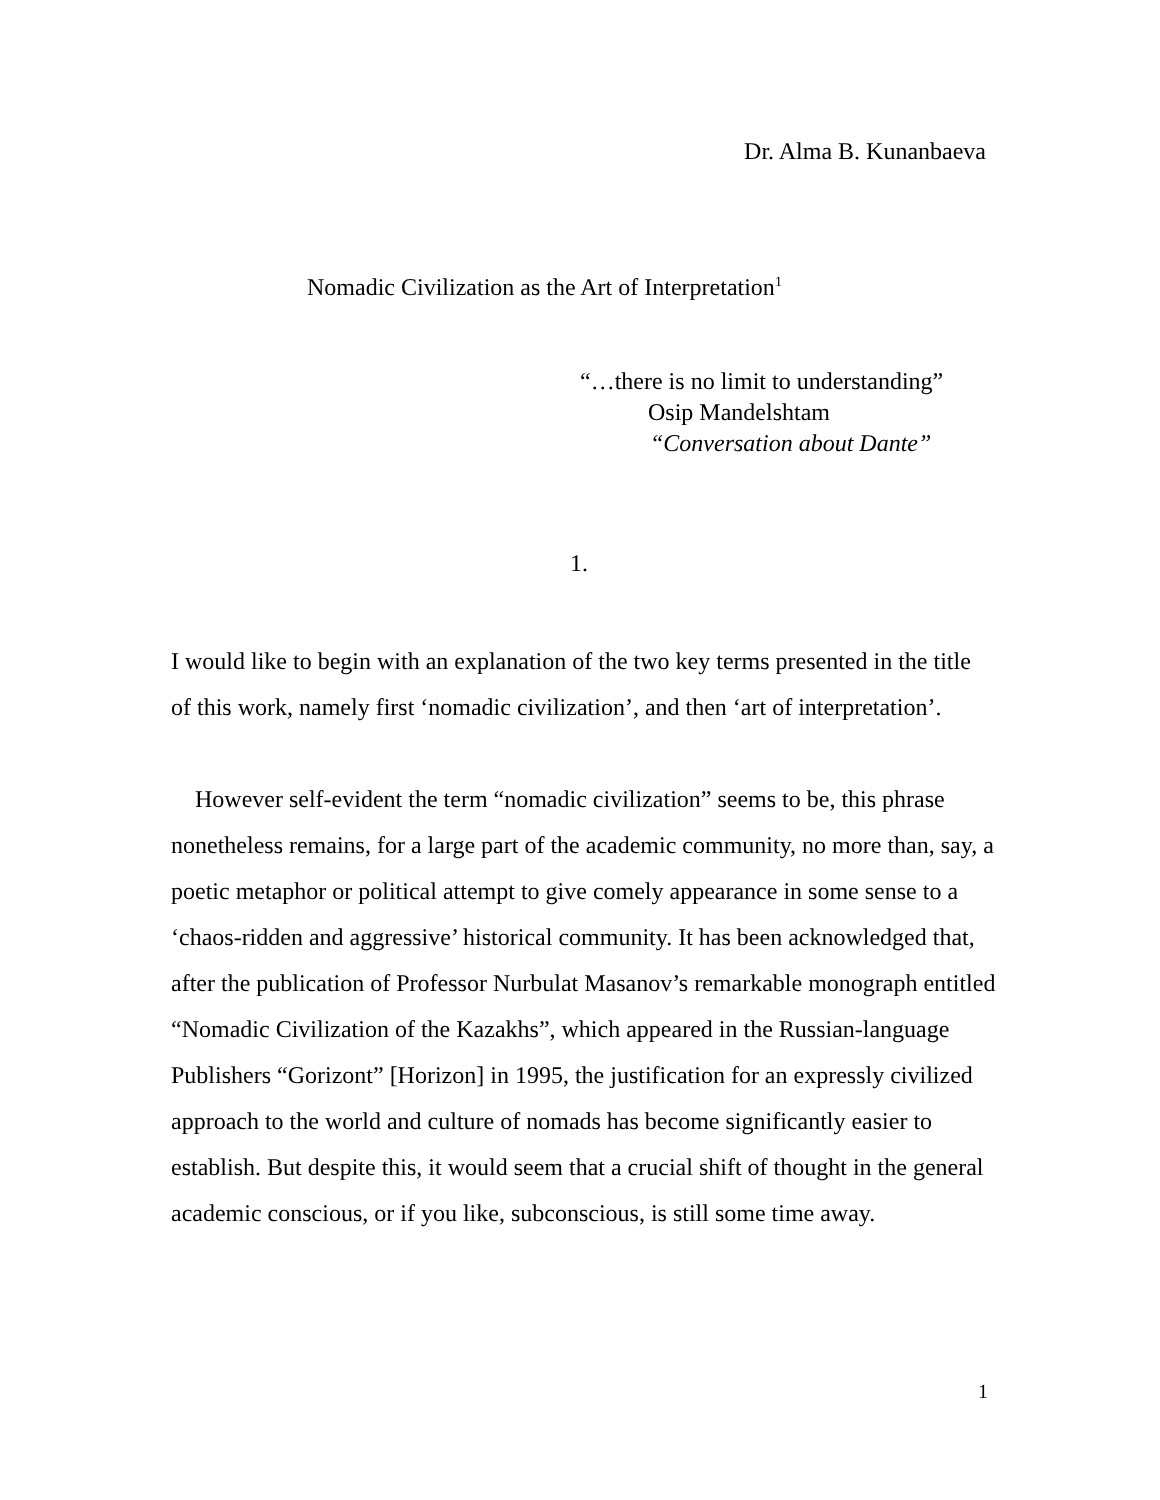Dr. Alma B. Kunanbaeva
Nomadic Civilization as the Art of Interpretation<sup>1</sup>
“…there is no limit to understanding”
Osip Mandelshtam
“Conversation about Dante”
1.
I would like to begin with an explanation of the two key terms presented in the title of this work, namely first ‘nomadic civilization’, and then ‘art of interpretation’.
However self-evident the term “nomadic civilization” seems to be, this phrase nonetheless remains, for a large part of the academic community, no more than, say, a poetic metaphor or political attempt to give comely appearance in some sense to a ‘chaos-ridden and aggressive’ historical community. It has been acknowledged that, after the publication of Professor Nurbulat Masanov’s remarkable monograph entitled “Nomadic Civilization of the Kazakhs”, which appeared in the Russian-language Publishers “Gorizont” [Horizon] in 1995, the justification for an expressly civilized approach to the world and culture of nomads has become significantly easier to establish. But despite this, it would seem that a crucial shift of thought in the general academic conscious, or if you like, subconscious, is still some time away.
1